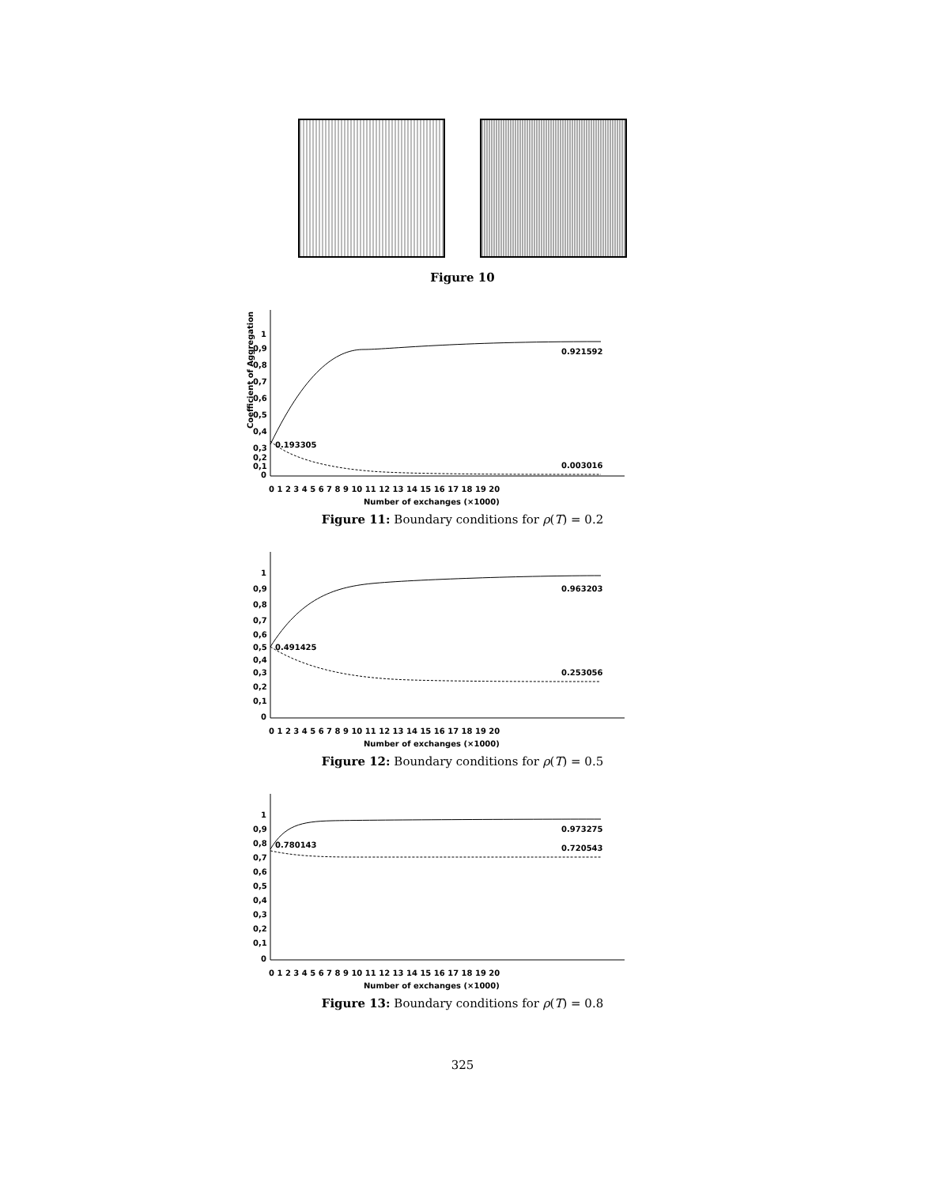Figure 10
Coefficient of Aggregation
1
0,9
0,8
0,7
0,6
0,5
0,4
0,3
0,2
0,1
0
0.193305
0.921592
0.003016
0 1 2 3 4 5 6 7 8 9 10 11 12 13 14 15 16 17 18 19 20
Number of exchanges (×1000)
Figure 11: Boundary conditions for ρ(T) = 0.2
1
0,9
0,8
0,7
0,6
0,5
0,4
0,3
0,2
0,1
0
0.491425
0.963203
0.253056
0 1 2 3 4 5 6 7 8 9 10 11 12 13 14 15 16 17 18 19 20
Number of exchanges (×1000)
Figure 12: Boundary conditions for ρ(T) = 0.5
1
0,9
0,8
0,7
0,6
0,5
0,4
0,3
0,2
0,1
0
0.780143
0.973275
0.720543
0 1 2 3 4 5 6 7 8 9 10 11 12 13 14 15 16 17 18 19 20
Number of exchanges (×1000)
Figure 13: Boundary conditions for ρ(T) = 0.8
325